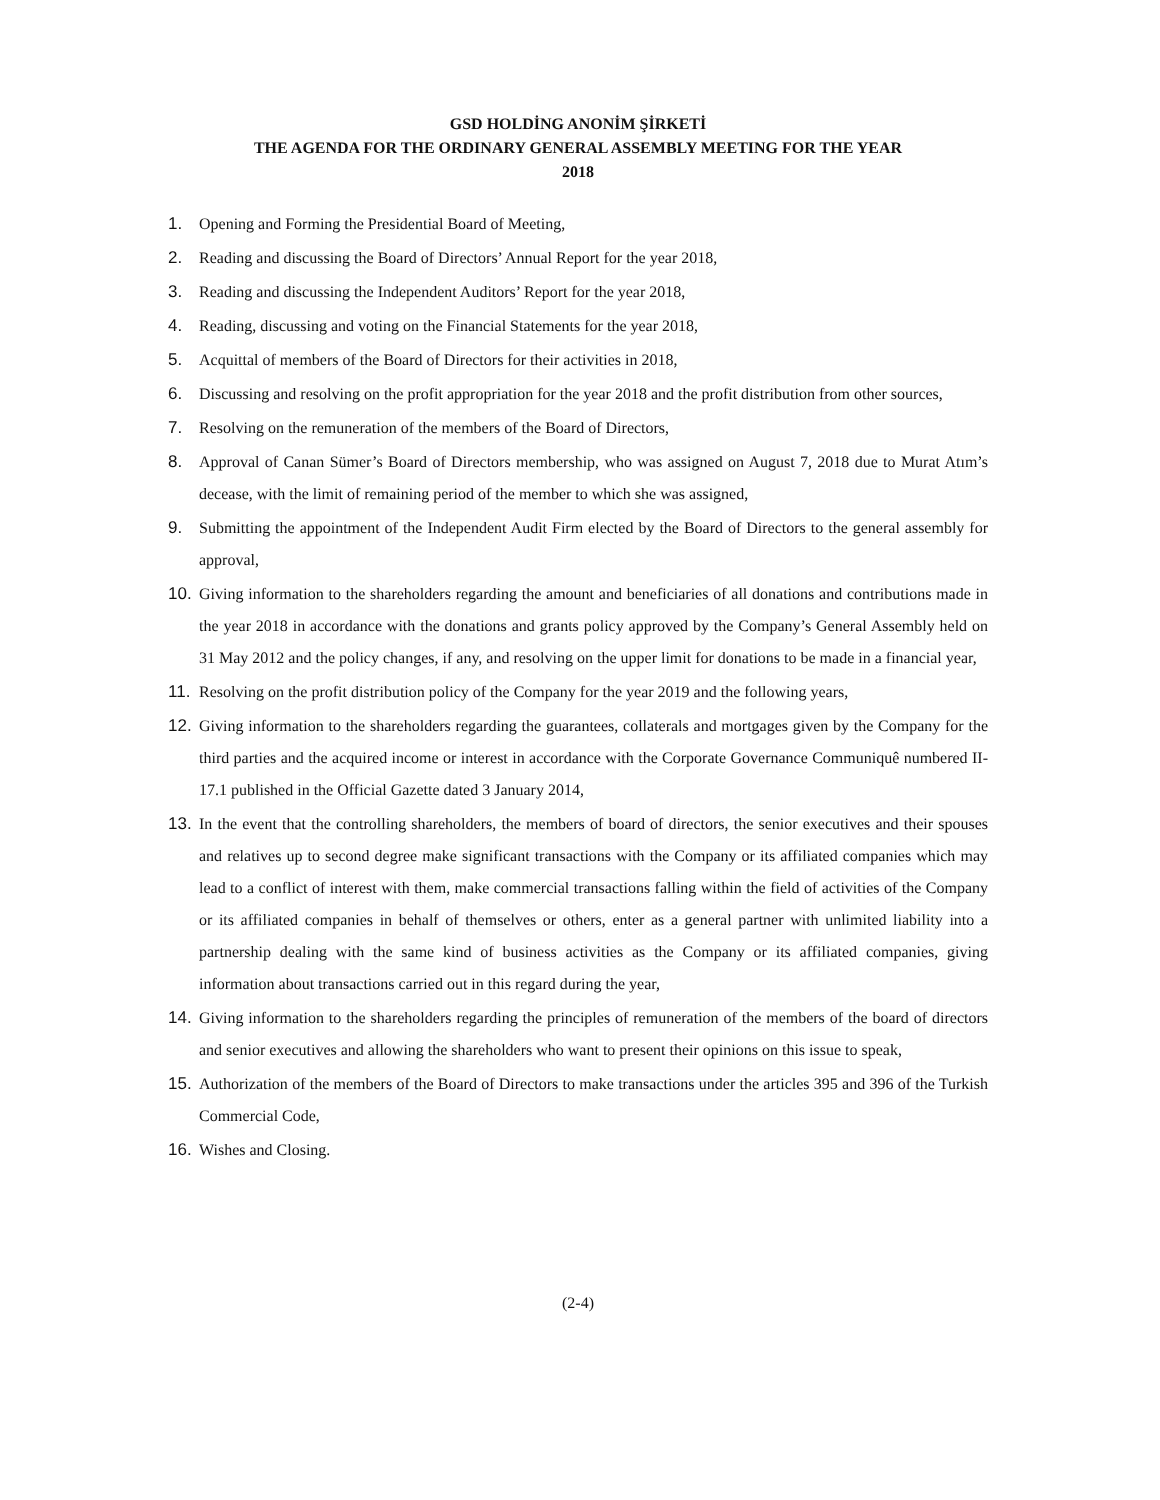GSD HOLDİNG ANONİM ŞİRKETİ
THE AGENDA FOR THE ORDINARY GENERAL ASSEMBLY MEETING FOR THE YEAR
2018
1. Opening and Forming the Presidential Board of Meeting,
2. Reading and discussing the Board of Directors’ Annual Report for the year 2018,
3. Reading and discussing the Independent Auditors’ Report for the year 2018,
4. Reading, discussing and voting on the Financial Statements for the year 2018,
5. Acquittal of members of the Board of Directors for their activities in 2018,
6. Discussing and resolving on the profit appropriation for the year 2018 and the profit distribution from other sources,
7. Resolving on the remuneration of the members of the Board of Directors,
8. Approval of Canan Sümer’s Board of Directors membership, who was assigned on August 7, 2018 due to Murat Atım’s decease, with the limit of remaining period of the member to which she was assigned,
9. Submitting the appointment of the Independent Audit Firm elected by the Board of Directors to the general assembly for approval,
10. Giving information to the shareholders regarding the amount and beneficiaries of all donations and contributions made in the year 2018 in accordance with the donations and grants policy approved by the Company’s General Assembly held on 31 May 2012 and the policy changes, if any, and resolving on the upper limit for donations to be made in a financial year,
11. Resolving on the profit distribution policy of the Company for the year 2019 and the following years,
12. Giving information to the shareholders regarding the guarantees, collaterals and mortgages given by the Company for the third parties and the acquired income or interest in accordance with the Corporate Governance Communiquê numbered II-17.1 published in the Official Gazette dated 3 January 2014,
13. In the event that the controlling shareholders, the members of board of directors, the senior executives and their spouses and relatives up to second degree make significant transactions with the Company or its affiliated companies which may lead to a conflict of interest with them, make commercial transactions falling within the field of activities of the Company or its affiliated companies in behalf of themselves or others, enter as a general partner with unlimited liability into a partnership dealing with the same kind of business activities as the Company or its affiliated companies, giving information about transactions carried out in this regard during the year,
14. Giving information to the shareholders regarding the principles of remuneration of the members of the board of directors and senior executives and allowing the shareholders who want to present their opinions on this issue to speak,
15. Authorization of the members of the Board of Directors to make transactions under the articles 395 and 396 of the Turkish Commercial Code,
16. Wishes and Closing.
(2-4)